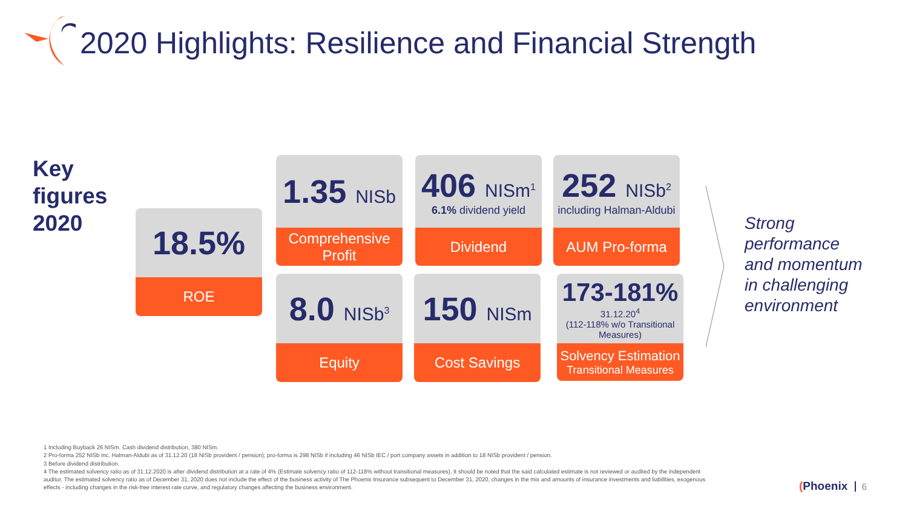2020 Highlights: Resilience and Financial Strength
Key
figures
2020
18.5%
ROE
1.35 NISb
Comprehensive Profit
406 NISm<sup>1</sup>
6.1% dividend yield
Dividend
252 NISb<sup>2</sup>
including Halman-Aldubi
AUM Pro-forma
8.0 NISb<sup>3</sup>
Equity
150 NISm
Cost Savings
173-181%
31.12.20<sup>4</sup>
(112-118% w/o Transitional Measures)
Solvency Estimation
Transitional Measures
Strong
performance
and momentum
in challenging
environment
1 Including Buyback 26 NISm. Cash dividend distribution, 380 NISm.
2 Pro-forma 252 NISb inc. Halman-Aldubi as of 31.12.20 (18 NISb provident / pension); pro-forma is 298 NISb if including 46 NISb IEC / port company assets in addition to 18 NISb provident / pension.
3 Before dividend distribution.
4 The estimated solvency ratio as of 31.12.2020 is after dividend distribution at a rate of 4% (Estimate solvency ratio of 112-118% without transitional measures), It should be noted that the said calculated estimate is not reviewed or audited by the independent auditor. The estimated solvency ratio as of December 31, 2020 does not include the effect of the business activity of The Phoenix Insurance subsequent to December 31, 2020, changes in the mix and amounts of insurance investments and liabilities, exogenous effects - including changes in the risk-free interest rate curve, and regulatory changes affecting the business environment.
(Phoenix 6